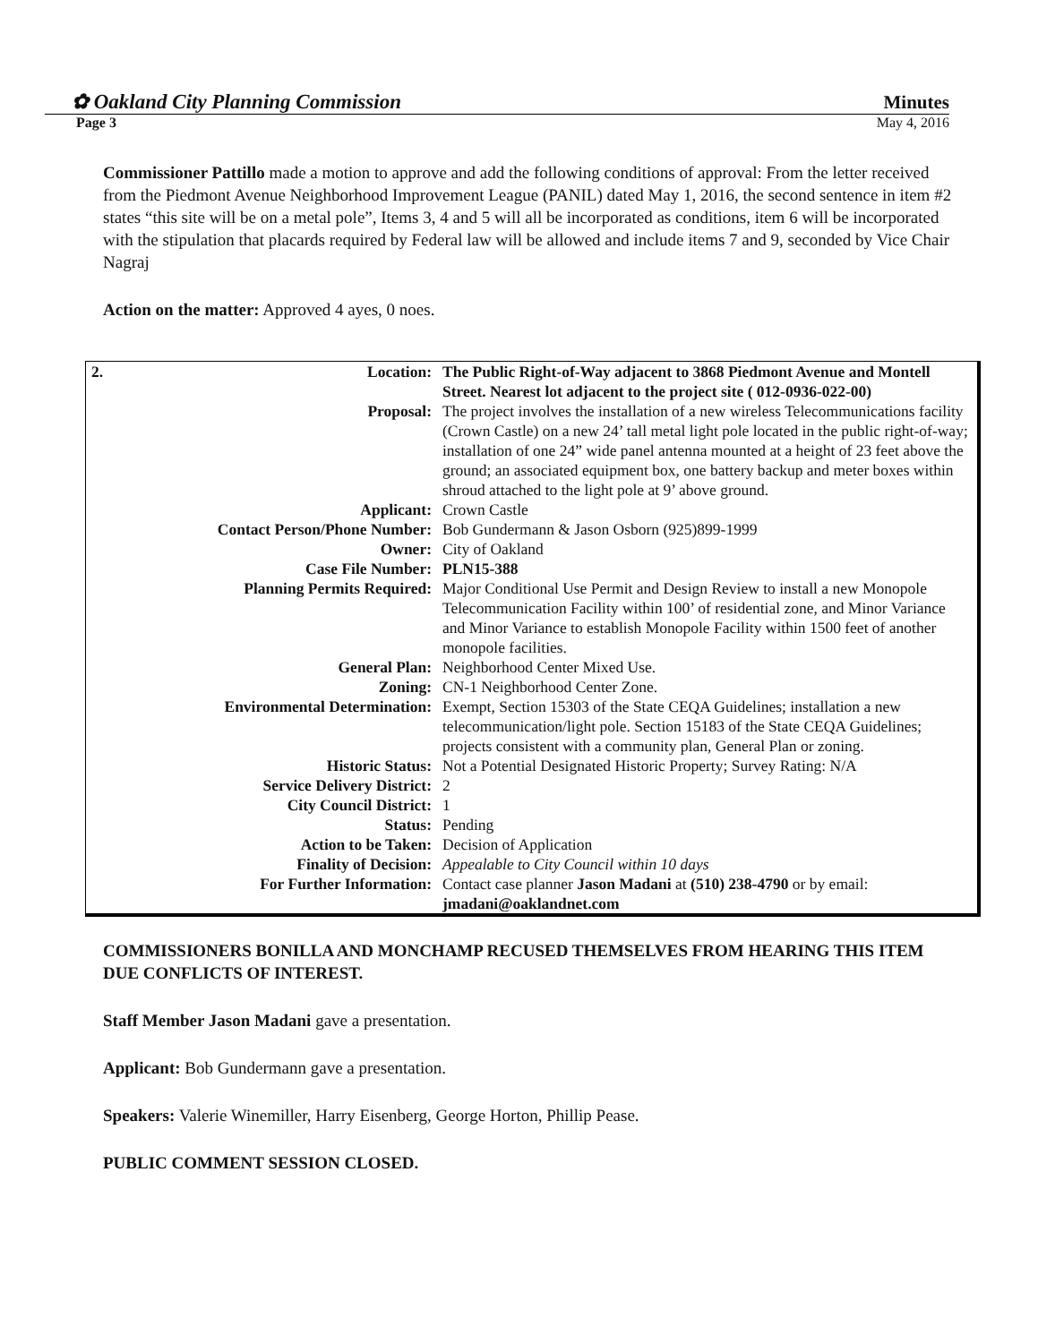✿ Oakland City Planning Commission Minutes
Page 3 May 4, 2016
Commissioner Pattillo made a motion to approve and add the following conditions of approval: From the letter received from the Piedmont Avenue Neighborhood Improvement League (PANIL) dated May 1, 2016, the second sentence in item #2 states “this site will be on a metal pole”, Items 3, 4 and 5 will all be incorporated as conditions, item 6 will be incorporated with the stipulation that placards required by Federal law will be allowed and include items 7 and 9, seconded by Vice Chair Nagraj
Action on the matter: Approved 4 ayes, 0 noes.
| 2. Location: | The Public Right-of-Way adjacent to 3868 Piedmont Avenue and Montell Street. Nearest lot adjacent to the project site ( 012-0936-022-00) |
| Proposal: | The project involves the installation of a new wireless Telecommunications facility (Crown Castle) on a new 24’ tall metal light pole located in the public right-of-way; installation of one 24” wide panel antenna mounted at a height of 23 feet above the ground; an associated equipment box, one battery backup and meter boxes within shroud attached to the light pole at 9’ above ground. |
| Applicant: | Crown Castle |
| Contact Person/Phone Number: | Bob Gundermann & Jason Osborn (925)899-1999 |
| Owner: | City of Oakland |
| Case File Number: | PLN15-388 |
| Planning Permits Required: | Major Conditional Use Permit and Design Review to install a new Monopole Telecommunication Facility within 100’ of residential zone, and Minor Variance and Minor Variance to establish Monopole Facility within 1500 feet of another monopole facilities. |
| General Plan: | Neighborhood Center Mixed Use. |
| Zoning: | CN-1 Neighborhood Center Zone. |
| Environmental Determination: | Exempt, Section 15303 of the State CEQA Guidelines; installation a new telecommunication/light pole. Section 15183 of the State CEQA Guidelines; projects consistent with a community plan, General Plan or zoning. |
| Historic Status: | Not a Potential Designated Historic Property; Survey Rating: N/A |
| Service Delivery District: | 2 |
| City Council District: | 1 |
| Status: | Pending |
| Action to be Taken: | Decision of Application |
| Finality of Decision: | Appealable to City Council within 10 days |
| For Further Information: | Contact case planner Jason Madani at (510) 238-4790 or by email: jmadani@oaklandnet.com |
COMMISSIONERS BONILLA AND MONCHAMP RECUSED THEMSELVES FROM HEARING THIS ITEM DUE CONFLICTS OF INTEREST.
Staff Member Jason Madani gave a presentation.
Applicant: Bob Gundermann gave a presentation.
Speakers: Valerie Winemiller, Harry Eisenberg, George Horton, Phillip Pease.
PUBLIC COMMENT SESSION CLOSED.